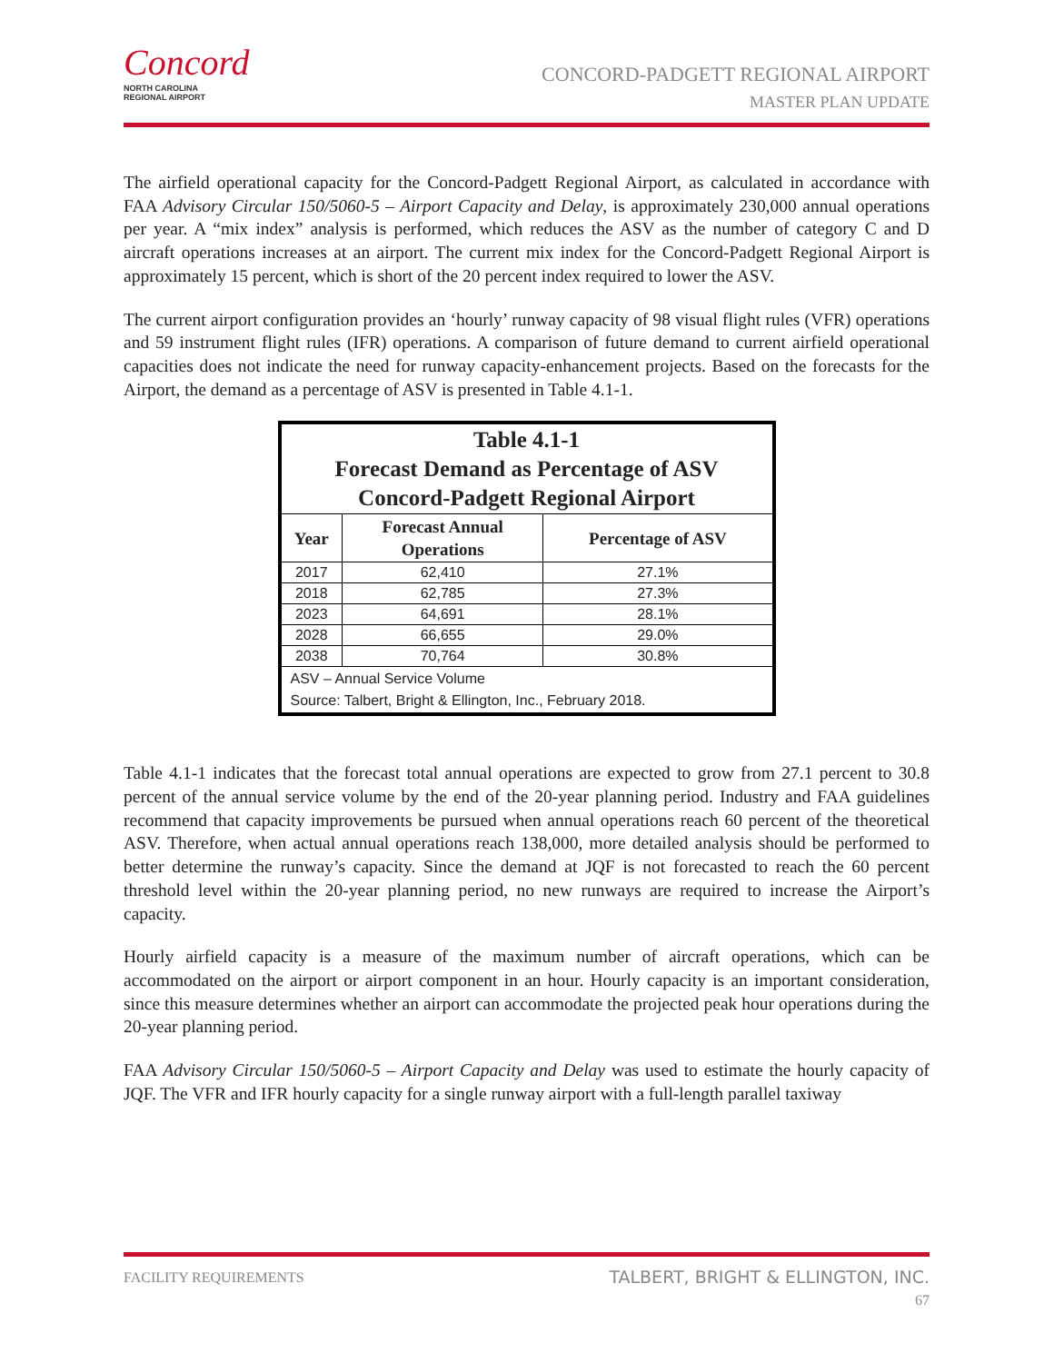Concord
NORTH CAROLINA
REGIONAL AIRPORT
CONCORD-PADGETT REGIONAL AIRPORT
MASTER PLAN UPDATE
The airfield operational capacity for the Concord-Padgett Regional Airport, as calculated in accordance with FAA Advisory Circular 150/5060-5 – Airport Capacity and Delay, is approximately 230,000 annual operations per year. A “mix index” analysis is performed, which reduces the ASV as the number of category C and D aircraft operations increases at an airport. The current mix index for the Concord-Padgett Regional Airport is approximately 15 percent, which is short of the 20 percent index required to lower the ASV.
The current airport configuration provides an ‘hourly’ runway capacity of 98 visual flight rules (VFR) operations and 59 instrument flight rules (IFR) operations. A comparison of future demand to current airfield operational capacities does not indicate the need for runway capacity-enhancement projects. Based on the forecasts for the Airport, the demand as a percentage of ASV is presented in Table 4.1-1.
| Table 4.1-1 Forecast Demand as Percentage of ASV Concord-Padgett Regional Airport | | |
| --- | --- | --- |
| Year | Forecast Annual Operations | Percentage of ASV |
| 2017 | 62,410 | 27.1% |
| 2018 | 62,785 | 27.3% |
| 2023 | 64,691 | 28.1% |
| 2028 | 66,655 | 29.0% |
| 2038 | 70,764 | 30.8% |
| ASV – Annual Service Volume Source: Talbert, Bright & Ellington, Inc., February 2018. | | |
Table 4.1-1 indicates that the forecast total annual operations are expected to grow from 27.1 percent to 30.8 percent of the annual service volume by the end of the 20-year planning period. Industry and FAA guidelines recommend that capacity improvements be pursued when annual operations reach 60 percent of the theoretical ASV. Therefore, when actual annual operations reach 138,000, more detailed analysis should be performed to better determine the runway’s capacity. Since the demand at JQF is not forecasted to reach the 60 percent threshold level within the 20-year planning period, no new runways are required to increase the Airport’s capacity.
Hourly airfield capacity is a measure of the maximum number of aircraft operations, which can be accommodated on the airport or airport component in an hour. Hourly capacity is an important consideration, since this measure determines whether an airport can accommodate the projected peak hour operations during the 20-year planning period.
FAA Advisory Circular 150/5060-5 – Airport Capacity and Delay was used to estimate the hourly capacity of JQF. The VFR and IFR hourly capacity for a single runway airport with a full-length parallel taxiway
FACILITY REQUIREMENTS
TALBERT, BRIGHT & ELLINGTON, INC.
67